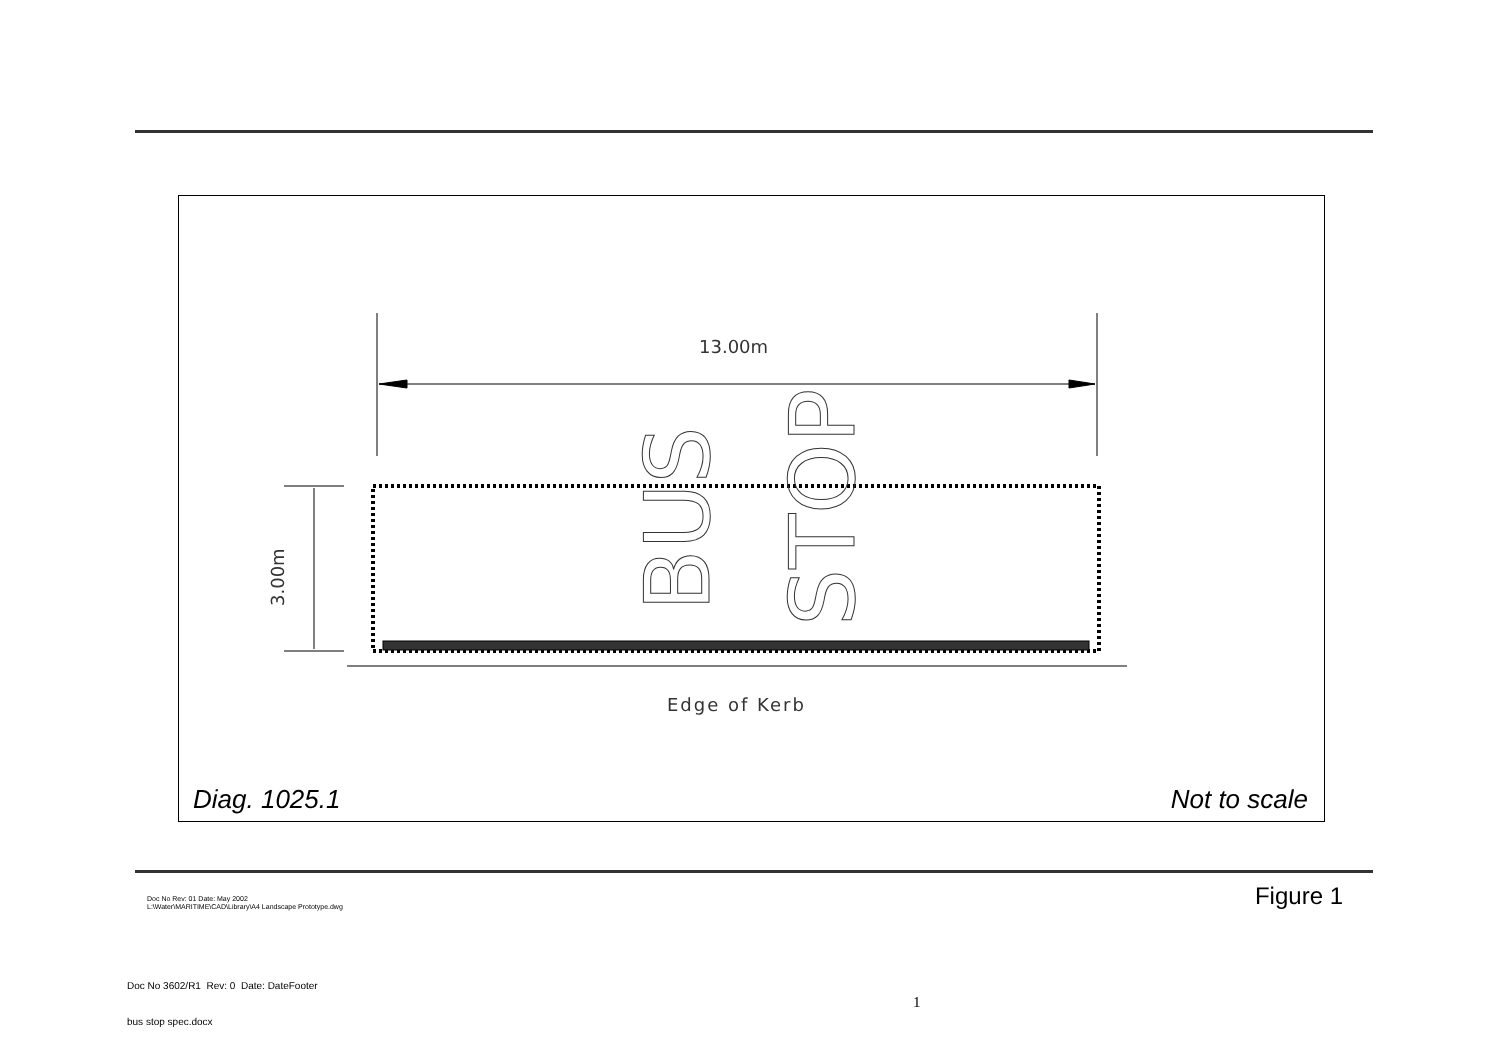13.00m
Edge of Kerb
3.00m
BUS
STOP
Diag. 1025.1 Not to scale
Doc No Rev: 01 Date: May 2002
L:\Water\MARITIME\CAD\Library\A4 Landscape Prototype.dwg
Figure 1
Doc No 3602/R1 Rev: 0 Date: DateFooter
1
bus stop spec.docx